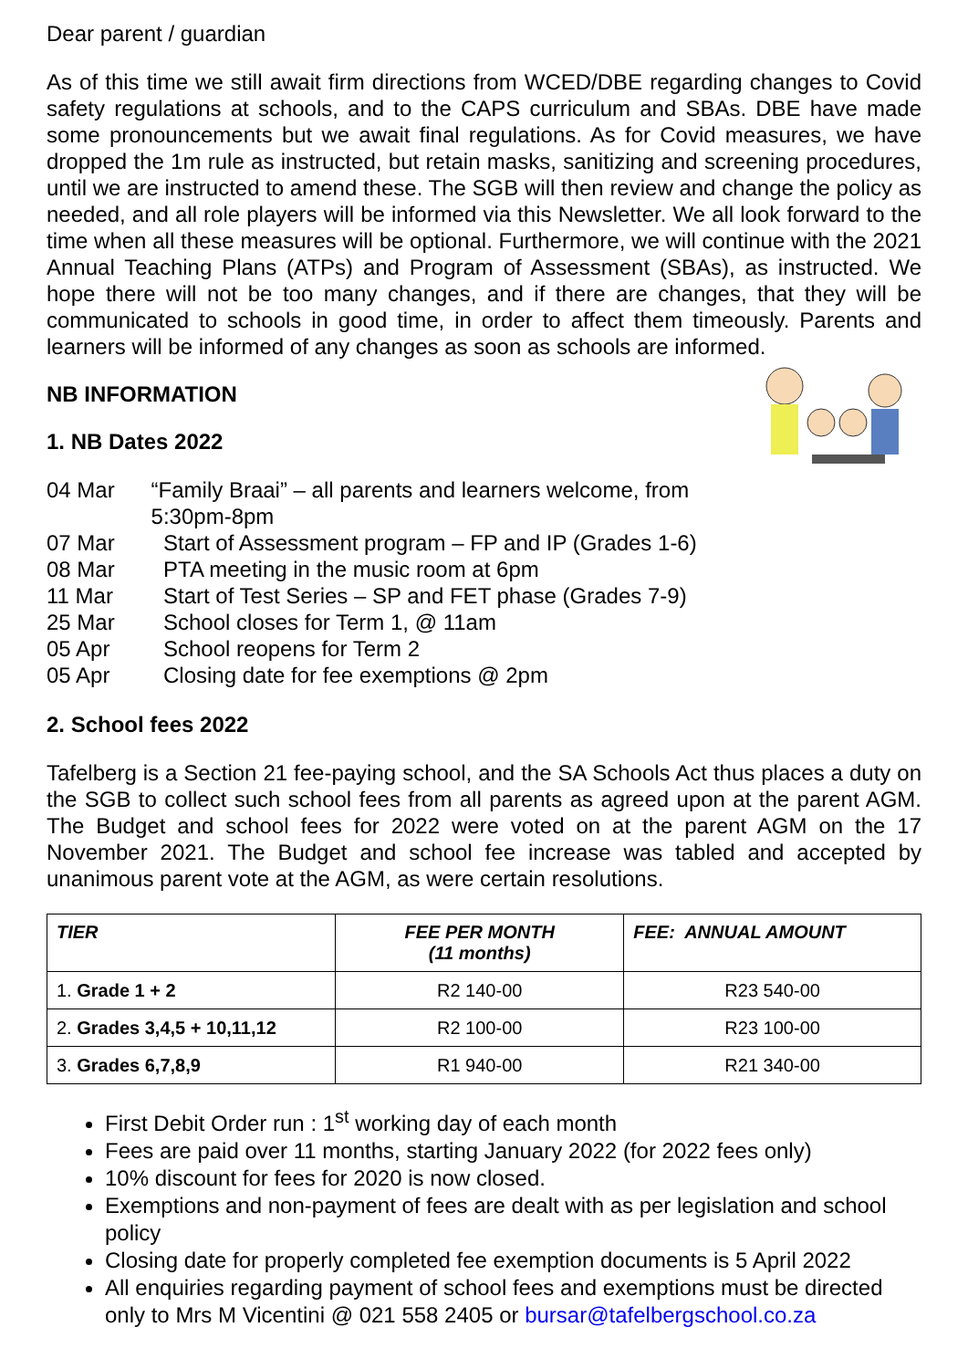Dear parent / guardian
As of this time we still await firm directions from WCED/DBE regarding changes to Covid safety regulations at schools, and to the CAPS curriculum and SBAs. DBE have made some pronouncements but we await final regulations. As for Covid measures, we have dropped the 1m rule as instructed, but retain masks, sanitizing and screening procedures, until we are instructed to amend these. The SGB will then review and change the policy as needed, and all role players will be informed via this Newsletter. We all look forward to the time when all these measures will be optional. Furthermore, we will continue with the 2021 Annual Teaching Plans (ATPs) and Program of Assessment (SBAs), as instructed. We hope there will not be too many changes, and if there are changes, that they will be communicated to schools in good time, in order to affect them timeously. Parents and learners will be informed of any changes as soon as schools are informed.
NB INFORMATION
1. NB Dates 2022
04 Mar “Family Braai” – all parents and learners welcome, from 5:30pm-8pm
07 Mar Start of Assessment program – FP and IP (Grades 1-6)
08 Mar PTA meeting in the music room at 6pm
11 Mar Start of Test Series – SP and FET phase (Grades 7-9)
25 Mar School closes for Term 1, @ 11am
05 Apr School reopens for Term 2
05 Apr Closing date for fee exemptions @ 2pm
2. School fees 2022
Tafelberg is a Section 21 fee-paying school, and the SA Schools Act thus places a duty on the SGB to collect such school fees from all parents as agreed upon at the parent AGM. The Budget and school fees for 2022 were voted on at the parent AGM on the 17 November 2021. The Budget and school fee increase was tabled and accepted by unanimous parent vote at the AGM, as were certain resolutions.
| TIER | FEE PER MONTH (11 months) | FEE: ANNUAL AMOUNT |
| --- | --- | --- |
| 1. Grade 1 + 2 | R2 140-00 | R23 540-00 |
| 2. Grades 3,4,5 + 10,11,12 | R2 100-00 | R23 100-00 |
| 3. Grades 6,7,8,9 | R1 940-00 | R21 340-00 |
First Debit Order run : 1<sup>st</sup> working day of each month
Fees are paid over 11 months, starting January 2022 (for 2022 fees only)
10% discount for fees for 2020 is now closed.
Exemptions and non-payment of fees are dealt with as per legislation and school policy
Closing date for properly completed fee exemption documents is 5 April 2022
All enquiries regarding payment of school fees and exemptions must be directed only to Mrs M Vicentini @ 021 558 2405 or bursar@tafelbergschool.co.za